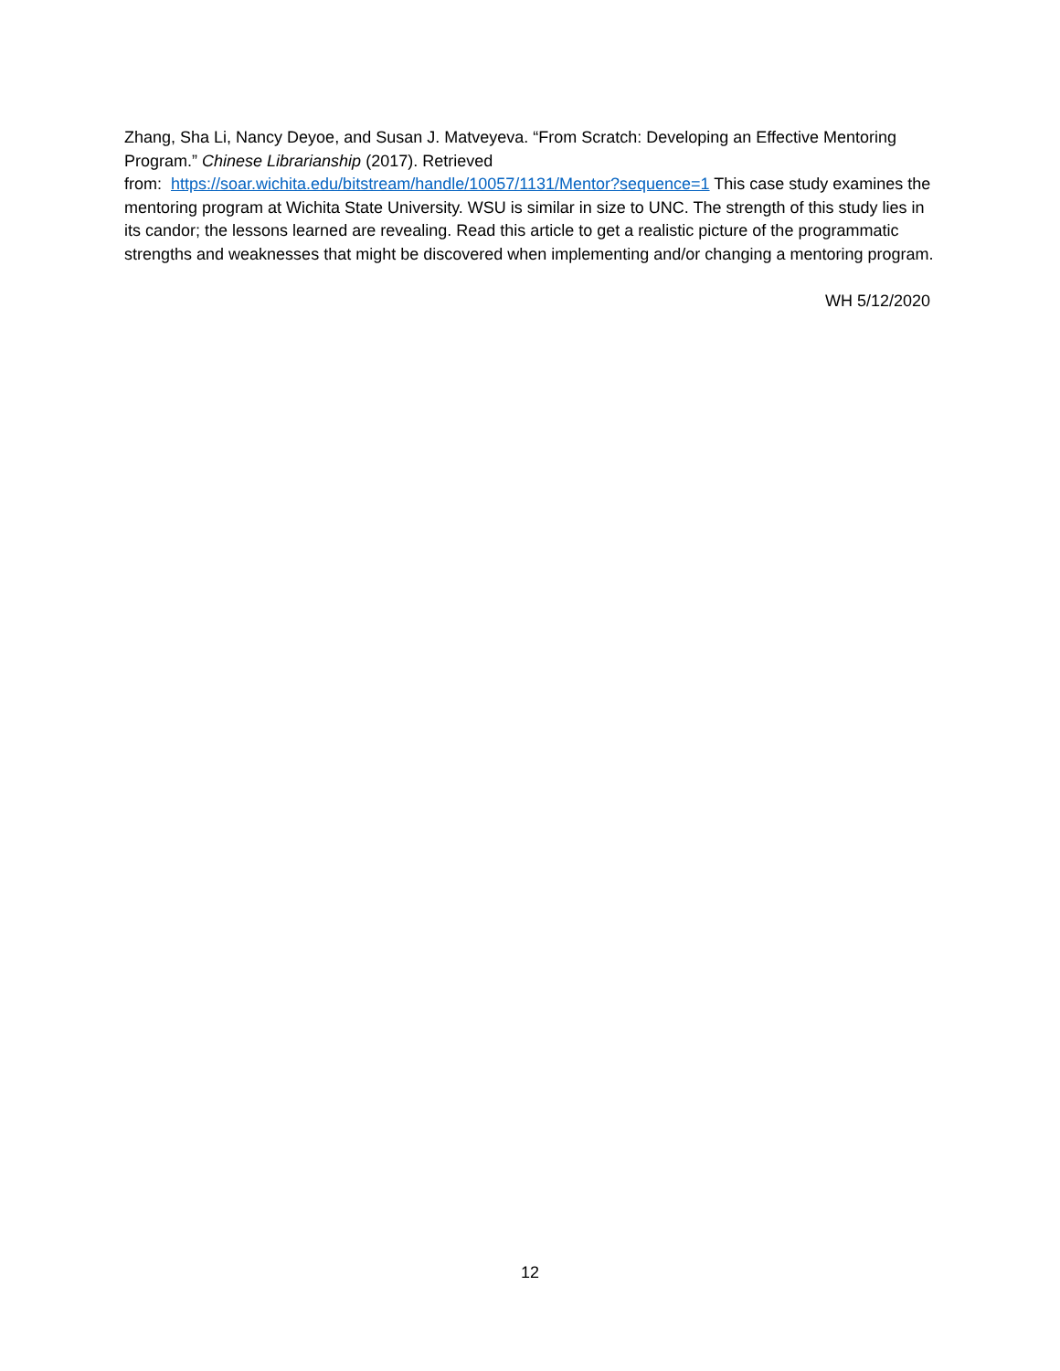Zhang, Sha Li, Nancy Deyoe, and Susan J. Matveyeva. “From Scratch: Developing an Effective Mentoring Program.” Chinese Librarianship (2017). Retrieved
from: https://soar.wichita.edu/bitstream/handle/10057/1131/Mentor?sequence=1 This case study examines the mentoring program at Wichita State University. WSU is similar in size to UNC. The strength of this study lies in its candor; the lessons learned are revealing. Read this article to get a realistic picture of the programmatic strengths and weaknesses that might be discovered when implementing and/or changing a mentoring program.
WH 5/12/2020
12